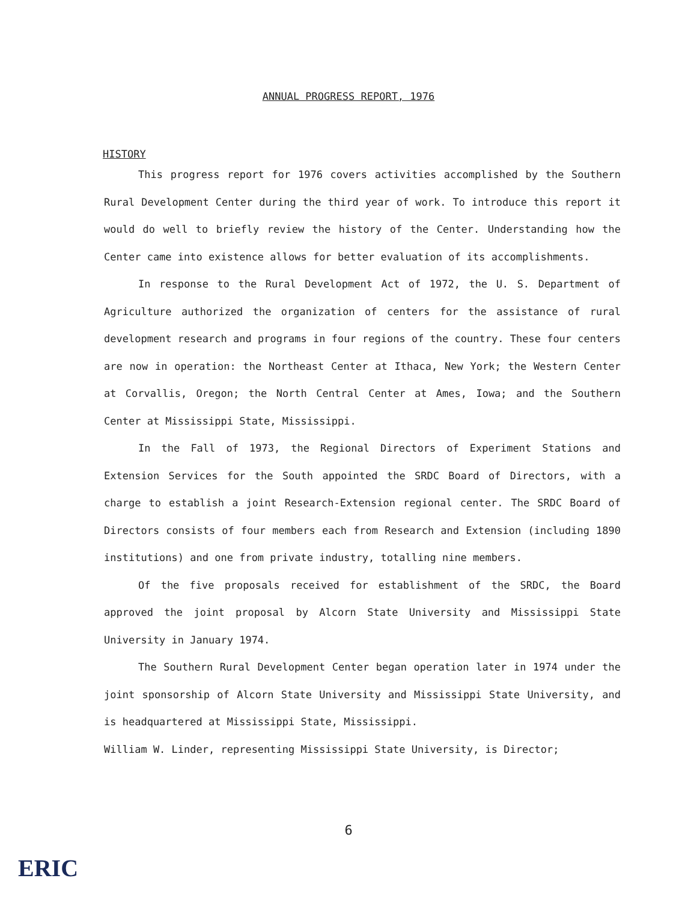ANNUAL PROGRESS REPORT, 1976
HISTORY
This progress report for 1976 covers activities accomplished by the Southern Rural Development Center during the third year of work. To introduce this report it would do well to briefly review the history of the Center. Understanding how the Center came into existence allows for better evaluation of its accomplishments.
In response to the Rural Development Act of 1972, the U. S. Department of Agriculture authorized the organization of centers for the assistance of rural development research and programs in four regions of the country. These four centers are now in operation: the Northeast Center at Ithaca, New York; the Western Center at Corvallis, Oregon; the North Central Center at Ames, Iowa; and the Southern Center at Mississippi State, Mississippi.
In the Fall of 1973, the Regional Directors of Experiment Stations and Extension Services for the South appointed the SRDC Board of Directors, with a charge to establish a joint Research-Extension regional center. The SRDC Board of Directors consists of four members each from Research and Extension (including 1890 institutions) and one from private industry, totalling nine members.
Of the five proposals received for establishment of the SRDC, the Board approved the joint proposal by Alcorn State University and Mississippi State University in January 1974.
The Southern Rural Development Center began operation later in 1974 under the joint sponsorship of Alcorn State University and Mississippi State University, and is headquartered at Mississippi State, Mississippi.
William W. Linder, representing Mississippi State University, is Director;
6
ERIC